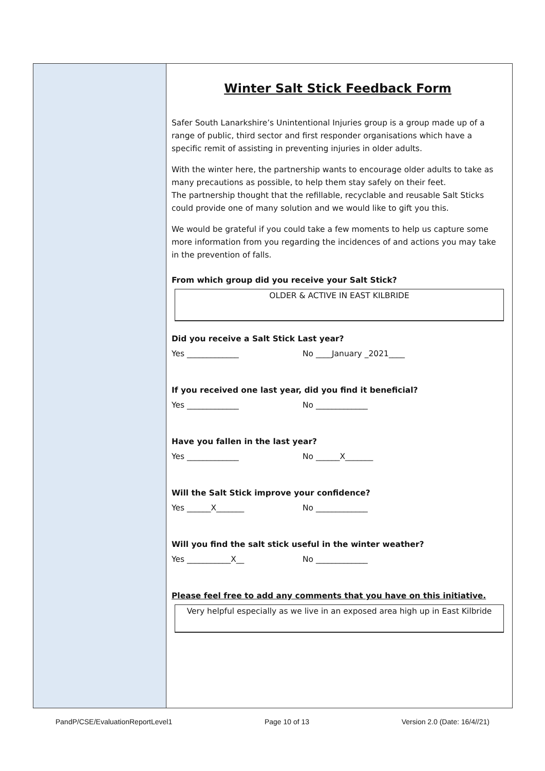Winter Salt Stick Feedback Form
Safer South Lanarkshire’s Unintentional Injuries group is a group made up of a range of public, third sector and first responder organisations which have a specific remit of assisting in preventing injuries in older adults.
With the winter here, the partnership wants to encourage older adults to take as many precautions as possible, to help them stay safely on their feet.
The partnership thought that the refillable, recyclable and reusable Salt Sticks could provide one of many solution and we would like to gift you this.
We would be grateful if you could take a few moments to help us capture some more information from you regarding the incidences of and actions you may take in the prevention of falls.
From which group did you receive your Salt Stick?
OLDER & ACTIVE IN EAST KILBRIDE
Did you receive a Salt Stick Last year?
Yes _____________ No ____January _2021____
If you received one last year, did you find it beneficial?
Yes _____________ No _____________
Have you fallen in the last year?
Yes _____________ No ______X_______
Will the Salt Stick improve your confidence?
Yes ______X_______ No _____________
Will you find the salt stick useful in the winter weather?
Yes ___________X__ No _____________
Please feel free to add any comments that you have on this initiative.
Very helpful especially as we live in an exposed area high up in East Kilbride
PandP/CSE/EvaluationReportLevel1 Page 10 of 13 Version 2.0 (Date: 16/4//21)